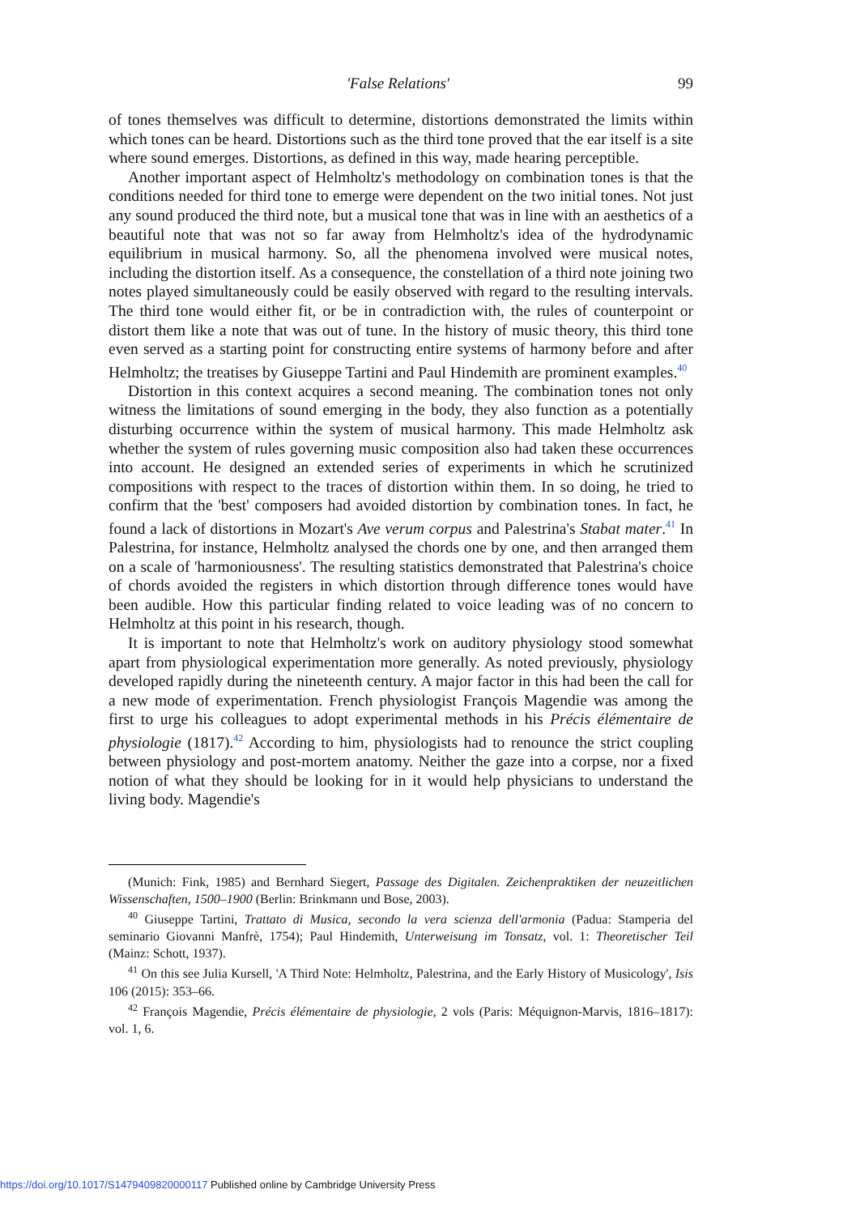'False Relations' 99
of tones themselves was difficult to determine, distortions demonstrated the limits within which tones can be heard. Distortions such as the third tone proved that the ear itself is a site where sound emerges. Distortions, as defined in this way, made hearing perceptible.
Another important aspect of Helmholtz's methodology on combination tones is that the conditions needed for third tone to emerge were dependent on the two initial tones. Not just any sound produced the third note, but a musical tone that was in line with an aesthetics of a beautiful note that was not so far away from Helmholtz's idea of the hydrodynamic equilibrium in musical harmony. So, all the phenomena involved were musical notes, including the distortion itself. As a consequence, the constellation of a third note joining two notes played simultaneously could be easily observed with regard to the resulting intervals. The third tone would either fit, or be in contradiction with, the rules of counterpoint or distort them like a note that was out of tune. In the history of music theory, this third tone even served as a starting point for constructing entire systems of harmony before and after Helmholtz; the treatises by Giuseppe Tartini and Paul Hindemith are prominent examples.<sup>40</sup>
Distortion in this context acquires a second meaning. The combination tones not only witness the limitations of sound emerging in the body, they also function as a potentially disturbing occurrence within the system of musical harmony. This made Helmholtz ask whether the system of rules governing music composition also had taken these occurrences into account. He designed an extended series of experiments in which he scrutinized compositions with respect to the traces of distortion within them. In so doing, he tried to confirm that the 'best' composers had avoided distortion by combination tones. In fact, he found a lack of distortions in Mozart's Ave verum corpus and Palestrina's Stabat mater.<sup>41</sup> In Palestrina, for instance, Helmholtz analysed the chords one by one, and then arranged them on a scale of 'harmoniousness'. The resulting statistics demonstrated that Palestrina's choice of chords avoided the registers in which distortion through difference tones would have been audible. How this particular finding related to voice leading was of no concern to Helmholtz at this point in his research, though.
It is important to note that Helmholtz's work on auditory physiology stood somewhat apart from physiological experimentation more generally. As noted previously, physiology developed rapidly during the nineteenth century. A major factor in this had been the call for a new mode of experimentation. French physiologist François Magendie was among the first to urge his colleagues to adopt experimental methods in his Précis élémentaire de physiologie (1817).<sup>42</sup> According to him, physiologists had to renounce the strict coupling between physiology and post-mortem anatomy. Neither the gaze into a corpse, nor a fixed notion of what they should be looking for in it would help physicians to understand the living body. Magendie's
(Munich: Fink, 1985) and Bernhard Siegert, Passage des Digitalen. Zeichenpraktiken der neuzeitlichen Wissenschaften, 1500–1900 (Berlin: Brinkmann und Bose, 2003).
<sup>40</sup> Giuseppe Tartini, Trattato di Musica, secondo la vera scienza dell'armonia (Padua: Stamperia del seminario Giovanni Manfrè, 1754); Paul Hindemith, Unterweisung im Tonsatz, vol. 1: Theoretischer Teil (Mainz: Schott, 1937).
<sup>41</sup> On this see Julia Kursell, 'A Third Note: Helmholtz, Palestrina, and the Early History of Musicology', Isis 106 (2015): 353–66.
<sup>42</sup> François Magendie, Précis élémentaire de physiologie, 2 vols (Paris: Méquignon-Marvis, 1816–1817): vol. 1, 6.
https://doi.org/10.1017/S1479409820000117 Published online by Cambridge University Press